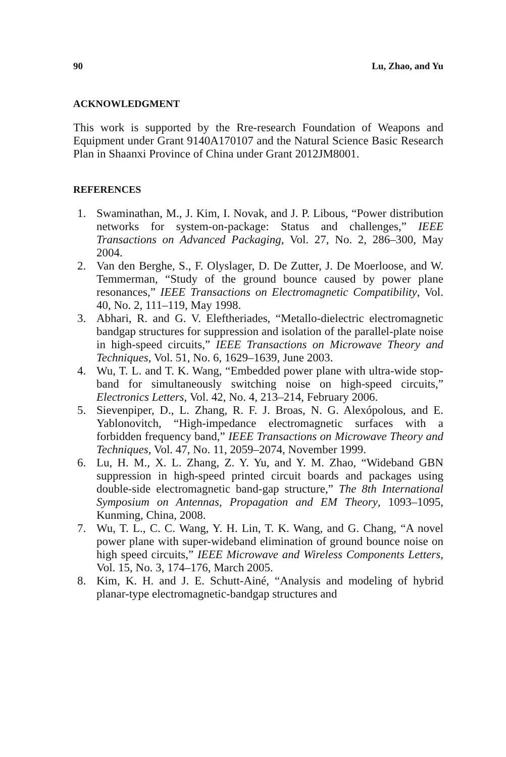90 Lu, Zhao, and Yu
ACKNOWLEDGMENT
This work is supported by the Rre-research Foundation of Weapons and Equipment under Grant 9140A170107 and the Natural Science Basic Research Plan in Shaanxi Province of China under Grant 2012JM8001.
REFERENCES
1. Swaminathan, M., J. Kim, I. Novak, and J. P. Libous, “Power distribution networks for system-on-package: Status and challenges,” IEEE Transactions on Advanced Packaging, Vol. 27, No. 2, 286–300, May 2004.
2. Van den Berghe, S., F. Olyslager, D. De Zutter, J. De Moerloose, and W. Temmerman, “Study of the ground bounce caused by power plane resonances,” IEEE Transactions on Electromagnetic Compatibility, Vol. 40, No. 2, 111–119, May 1998.
3. Abhari, R. and G. V. Eleftheriades, “Metallo-dielectric electromagnetic bandgap structures for suppression and isolation of the parallel-plate noise in high-speed circuits,” IEEE Transactions on Microwave Theory and Techniques, Vol. 51, No. 6, 1629–1639, June 2003.
4. Wu, T. L. and T. K. Wang, “Embedded power plane with ultra-wide stop-band for simultaneously switching noise on high-speed circuits,” Electronics Letters, Vol. 42, No. 4, 213–214, February 2006.
5. Sievenpiper, D., L. Zhang, R. F. J. Broas, N. G. Alexópolous, and E. Yablonovitch, “High-impedance electromagnetic surfaces with a forbidden frequency band,” IEEE Transactions on Microwave Theory and Techniques, Vol. 47, No. 11, 2059–2074, November 1999.
6. Lu, H. M., X. L. Zhang, Z. Y. Yu, and Y. M. Zhao, “Wideband GBN suppression in high-speed printed circuit boards and packages using double-side electromagnetic band-gap structure,” The 8th International Symposium on Antennas, Propagation and EM Theory, 1093–1095, Kunming, China, 2008.
7. Wu, T. L., C. C. Wang, Y. H. Lin, T. K. Wang, and G. Chang, “A novel power plane with super-wideband elimination of ground bounce noise on high speed circuits,” IEEE Microwave and Wireless Components Letters, Vol. 15, No. 3, 174–176, March 2005.
8. Kim, K. H. and J. E. Schutt-Ainé, “Analysis and modeling of hybrid planar-type electromagnetic-bandgap structures and